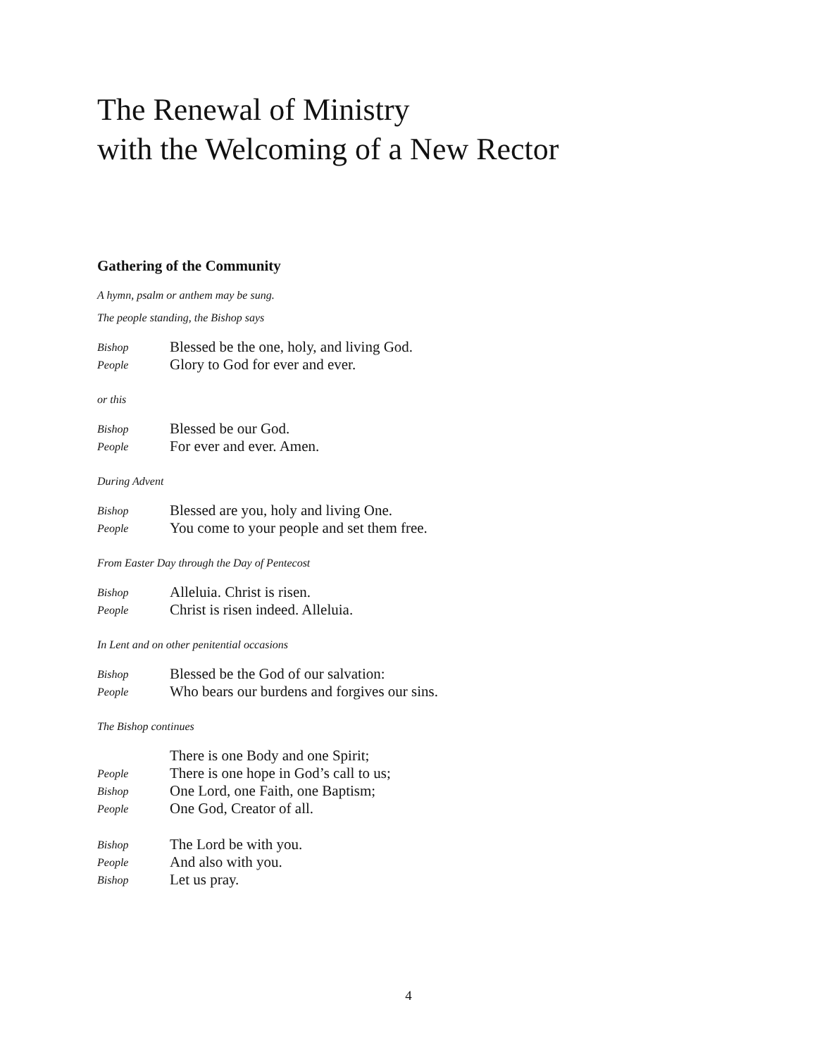The Renewal of Ministry
with the Welcoming of a New Rector
Gathering of the Community
A hymn, psalm or anthem may be sung.
The people standing, the Bishop says
Bishop Blessed be the one, holy, and living God.
People Glory to God for ever and ever.
or this
Bishop Blessed be our God.
People For ever and ever. Amen.
During Advent
Bishop Blessed are you, holy and living One.
People You come to your people and set them free.
From Easter Day through the Day of Pentecost
Bishop Alleluia. Christ is risen.
People Christ is risen indeed. Alleluia.
In Lent and on other penitential occasions
Bishop Blessed be the God of our salvation:
People Who bears our burdens and forgives our sins.
The Bishop continues
There is one Body and one Spirit;
People There is one hope in God’s call to us;
Bishop One Lord, one Faith, one Baptism;
People One God, Creator of all.
Bishop The Lord be with you.
People And also with you.
Bishop Let us pray.
4